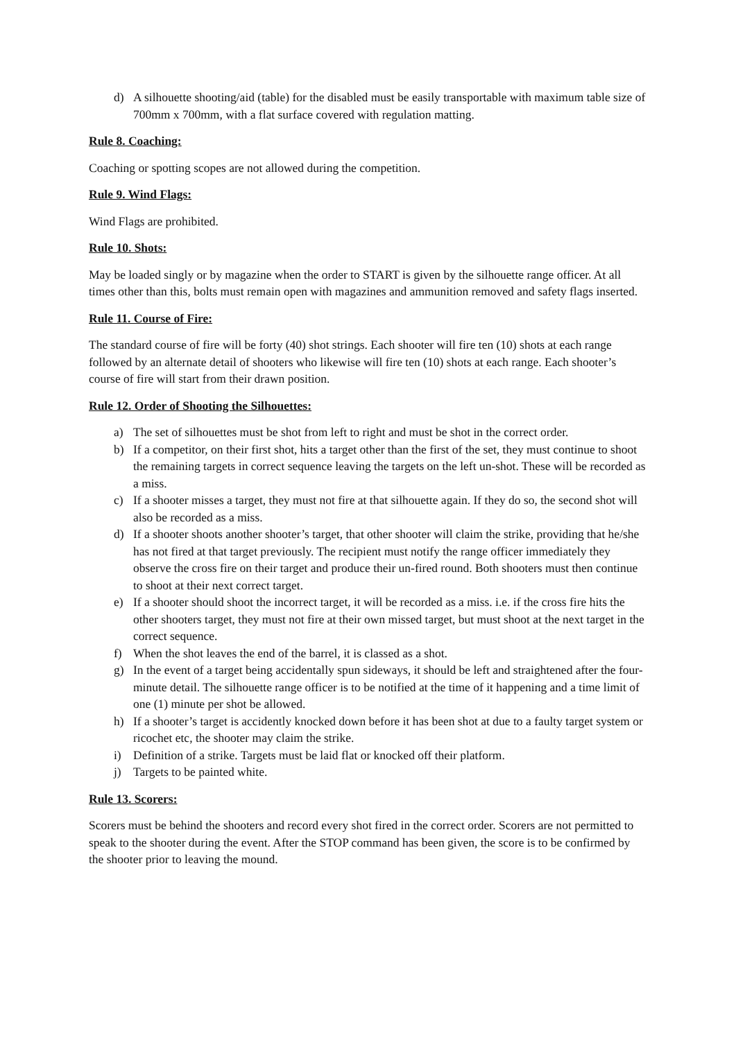d) A silhouette shooting/aid (table) for the disabled must be easily transportable with maximum table size of 700mm x 700mm, with a flat surface covered with regulation matting.
Rule 8. Coaching:
Coaching or spotting scopes are not allowed during the competition.
Rule 9. Wind Flags:
Wind Flags are prohibited.
Rule 10. Shots:
May be loaded singly or by magazine when the order to START is given by the silhouette range officer. At all times other than this, bolts must remain open with magazines and ammunition removed and safety flags inserted.
Rule 11. Course of Fire:
The standard course of fire will be forty (40) shot strings. Each shooter will fire ten (10) shots at each range followed by an alternate detail of shooters who likewise will fire ten (10) shots at each range. Each shooter’s course of fire will start from their drawn position.
Rule 12. Order of Shooting the Silhouettes:
a) The set of silhouettes must be shot from left to right and must be shot in the correct order.
b) If a competitor, on their first shot, hits a target other than the first of the set, they must continue to shoot the remaining targets in correct sequence leaving the targets on the left un-shot. These will be recorded as a miss.
c) If a shooter misses a target, they must not fire at that silhouette again. If they do so, the second shot will also be recorded as a miss.
d) If a shooter shoots another shooter’s target, that other shooter will claim the strike, providing that he/she has not fired at that target previously. The recipient must notify the range officer immediately they observe the cross fire on their target and produce their un-fired round. Both shooters must then continue to shoot at their next correct target.
e) If a shooter should shoot the incorrect target, it will be recorded as a miss. i.e. if the cross fire hits the other shooters target, they must not fire at their own missed target, but must shoot at the next target in the correct sequence.
f) When the shot leaves the end of the barrel, it is classed as a shot.
g) In the event of a target being accidentally spun sideways, it should be left and straightened after the four-minute detail. The silhouette range officer is to be notified at the time of it happening and a time limit of one (1) minute per shot be allowed.
h) If a shooter’s target is accidently knocked down before it has been shot at due to a faulty target system or ricochet etc, the shooter may claim the strike.
i) Definition of a strike. Targets must be laid flat or knocked off their platform.
j) Targets to be painted white.
Rule 13. Scorers:
Scorers must be behind the shooters and record every shot fired in the correct order. Scorers are not permitted to speak to the shooter during the event. After the STOP command has been given, the score is to be confirmed by the shooter prior to leaving the mound.